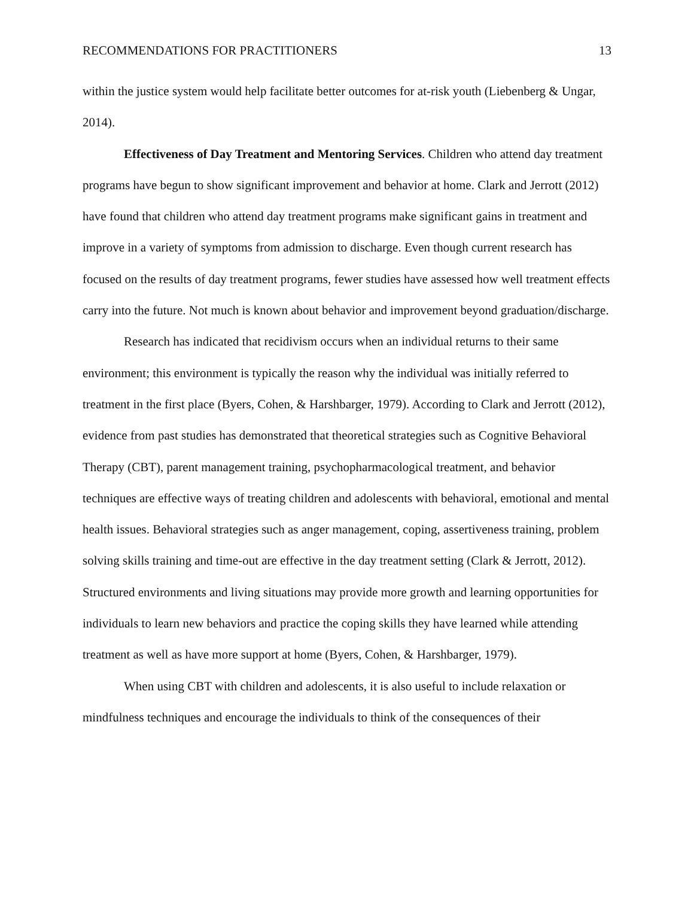RECOMMENDATIONS FOR PRACTITIONERS 13
within the justice system would help facilitate better outcomes for at-risk youth (Liebenberg & Ungar, 2014).
Effectiveness of Day Treatment and Mentoring Services. Children who attend day treatment programs have begun to show significant improvement and behavior at home. Clark and Jerrott (2012) have found that children who attend day treatment programs make significant gains in treatment and improve in a variety of symptoms from admission to discharge. Even though current research has focused on the results of day treatment programs, fewer studies have assessed how well treatment effects carry into the future. Not much is known about behavior and improvement beyond graduation/discharge.
Research has indicated that recidivism occurs when an individual returns to their same environment; this environment is typically the reason why the individual was initially referred to treatment in the first place (Byers, Cohen, & Harshbarger, 1979). According to Clark and Jerrott (2012), evidence from past studies has demonstrated that theoretical strategies such as Cognitive Behavioral Therapy (CBT), parent management training, psychopharmacological treatment, and behavior techniques are effective ways of treating children and adolescents with behavioral, emotional and mental health issues. Behavioral strategies such as anger management, coping, assertiveness training, problem solving skills training and time-out are effective in the day treatment setting (Clark & Jerrott, 2012). Structured environments and living situations may provide more growth and learning opportunities for individuals to learn new behaviors and practice the coping skills they have learned while attending treatment as well as have more support at home (Byers, Cohen, & Harshbarger, 1979).
When using CBT with children and adolescents, it is also useful to include relaxation or mindfulness techniques and encourage the individuals to think of the consequences of their